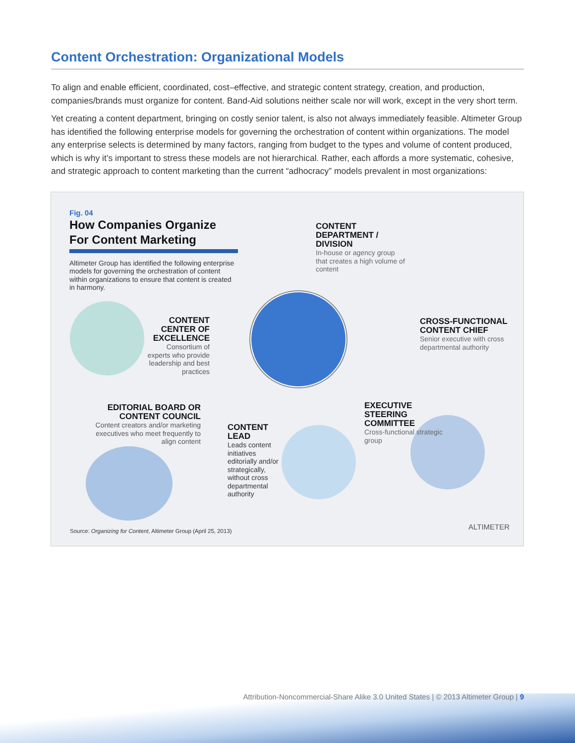Content Orchestration: Organizational Models
To align and enable efficient, coordinated, cost–effective, and strategic content strategy, creation, and production, companies/brands must organize for content. Band-Aid solutions neither scale nor will work, except in the very short term.
Yet creating a content department, bringing on costly senior talent, is also not always immediately feasible. Altimeter Group has identified the following enterprise models for governing the orchestration of content within organizations. The model any enterprise selects is determined by many factors, ranging from budget to the types and volume of content produced, which is why it’s important to stress these models are not hierarchical. Rather, each affords a more systematic, cohesive, and strategic approach to content marketing than the current “adhocracy” models prevalent in most organizations:
Fig. 04
How Companies Organize For Content Marketing
Altimeter Group has identified the following enterprise models for governing the orchestration of content within organizations to ensure that content is created in harmony.
CONTENT DEPARTMENT / DIVISION
In-house or agency group that creates a high volume of content
CONTENT CENTER OF EXCELLENCE
Consortium of experts who provide leadership and best practices
CROSS-FUNCTIONAL CONTENT CHIEF
Senior executive with cross departmental authority
EDITORIAL BOARD OR CONTENT COUNCIL
Content creators and/or marketing executives who meet frequently to align content
EXECUTIVE STEERING COMMITTEE
Cross-functional strategic group
CONTENT LEAD
Leads content initiatives editorially and/or strategically, without cross departmental authority
Source: Organizing for Content, Altimeter Group (April 25, 2013)
ALTIMETER
Attribution-Noncommercial-Share Alike 3.0 United States | © 2013 Altimeter Group | 9